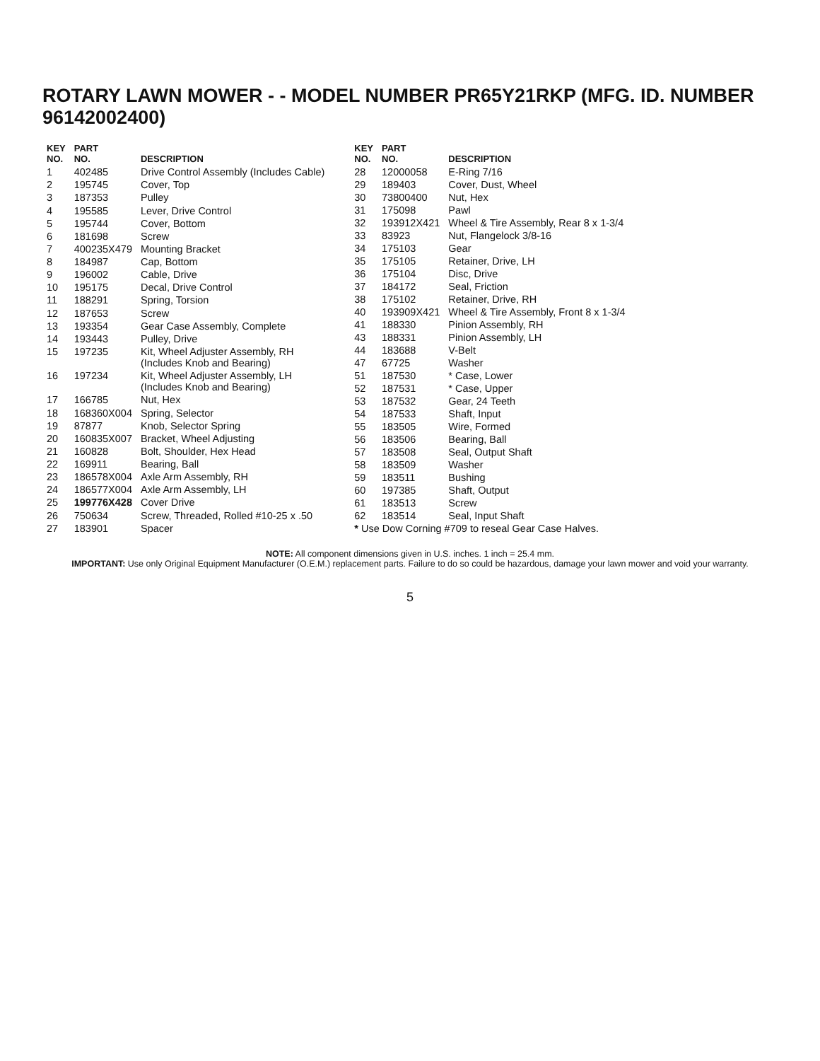ROTARY LAWN MOWER - - MODEL NUMBER PR65Y21RKP (MFG. ID. NUMBER 96142002400)
| KEY NO. | PART NO. | DESCRIPTION |
| --- | --- | --- |
| 1 | 402485 | Drive Control Assembly (Includes Cable) |
| 2 | 195745 | Cover, Top |
| 3 | 187353 | Pulley |
| 4 | 195585 | Lever, Drive Control |
| 5 | 195744 | Cover, Bottom |
| 6 | 181698 | Screw |
| 7 | 400235X479 | Mounting Bracket |
| 8 | 184987 | Cap, Bottom |
| 9 | 196002 | Cable, Drive |
| 10 | 195175 | Decal, Drive Control |
| 11 | 188291 | Spring, Torsion |
| 12 | 187653 | Screw |
| 13 | 193354 | Gear Case Assembly, Complete |
| 14 | 193443 | Pulley, Drive |
| 15 | 197235 | Kit, Wheel Adjuster Assembly, RH (Includes Knob and Bearing) |
| 16 | 197234 | Kit, Wheel Adjuster Assembly, LH (Includes Knob and Bearing) |
| 17 | 166785 | Nut, Hex |
| 18 | 168360X004 | Spring, Selector |
| 19 | 87877 | Knob, Selector Spring |
| 20 | 160835X007 | Bracket, Wheel Adjusting |
| 21 | 160828 | Bolt, Shoulder, Hex Head |
| 22 | 169911 | Bearing, Ball |
| 23 | 186578X004 | Axle Arm Assembly, RH |
| 24 | 186577X004 | Axle Arm Assembly, LH |
| 25 | 199776X428 | Cover Drive |
| 26 | 750634 | Screw, Threaded, Rolled #10-25 x .50 |
| 27 | 183901 | Spacer |
| KEY NO. | PART NO. | DESCRIPTION |
| --- | --- | --- |
| 28 | 12000058 | E-Ring 7/16 |
| 29 | 189403 | Cover, Dust, Wheel |
| 30 | 73800400 | Nut, Hex |
| 31 | 175098 | Pawl |
| 32 | 193912X421 | Wheel & Tire Assembly, Rear 8 x 1-3/4 |
| 33 | 83923 | Nut, Flangelock 3/8-16 |
| 34 | 175103 | Gear |
| 35 | 175105 | Retainer, Drive, LH |
| 36 | 175104 | Disc, Drive |
| 37 | 184172 | Seal, Friction |
| 38 | 175102 | Retainer, Drive, RH |
| 40 | 193909X421 | Wheel & Tire Assembly, Front 8 x 1-3/4 |
| 41 | 188330 | Pinion Assembly, RH |
| 43 | 188331 | Pinion Assembly, LH |
| 44 | 183688 | V-Belt |
| 47 | 67725 | Washer |
| 51 | 187530 | * Case, Lower |
| 52 | 187531 | * Case, Upper |
| 53 | 187532 | Gear, 24 Teeth |
| 54 | 187533 | Shaft, Input |
| 55 | 183505 | Wire, Formed |
| 56 | 183506 | Bearing, Ball |
| 57 | 183508 | Seal, Output Shaft |
| 58 | 183509 | Washer |
| 59 | 183511 | Bushing |
| 60 | 197385 | Shaft, Output |
| 61 | 183513 | Screw |
| 62 | 183514 | Seal, Input Shaft |
| * Use Dow Corning #709 to reseal Gear Case Halves. | | |
NOTE: All component dimensions given in U.S. inches. 1 inch = 25.4 mm.
IMPORTANT: Use only Original Equipment Manufacturer (O.E.M.) replacement parts. Failure to do so could be hazardous, damage your lawn mower and void your warranty.
5